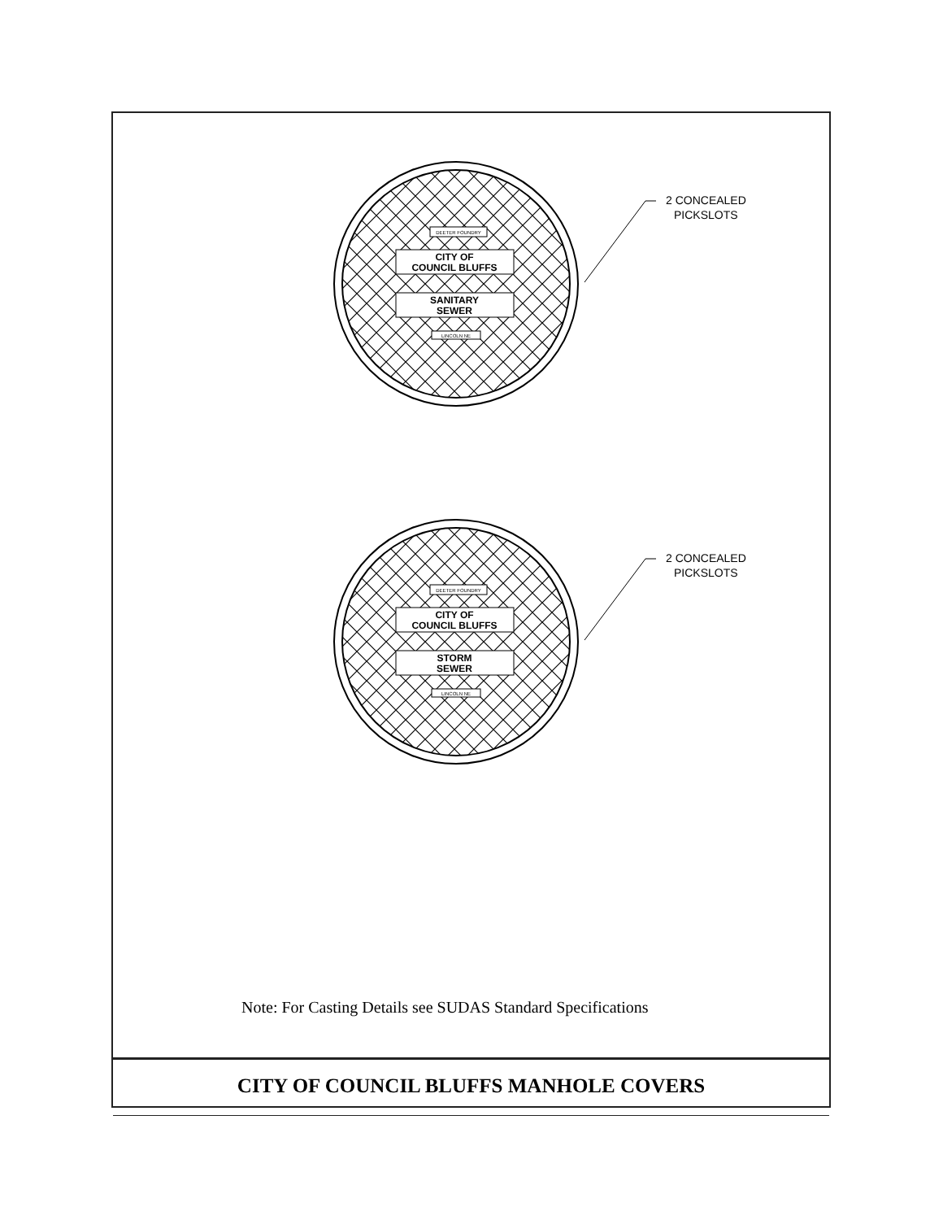DEETER FOUNDRY
CITY OF
COUNCIL BLUFFS
SANITARY
SEWER
LINCOLN NE
2 CONCEALED
PICKSLOTS
DEETER FOUNDRY
CITY OF
COUNCIL BLUFFS
STORM
SEWER
LINCOLN NE
2 CONCEALED
PICKSLOTS
Note: For Casting Details see SUDAS Standard Specifications
CITY OF COUNCIL BLUFFS MANHOLE COVERS